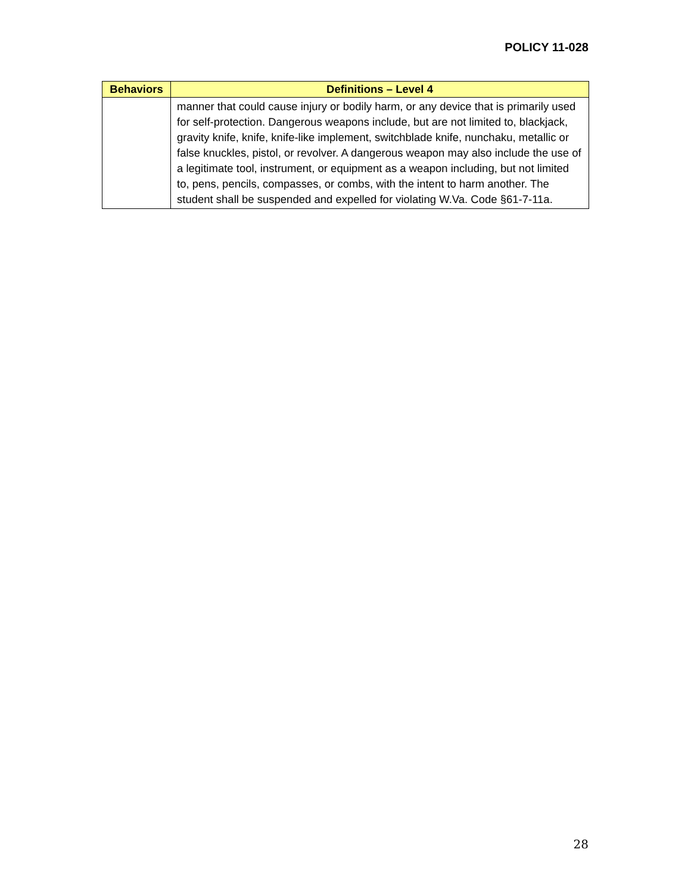POLICY 11-028
| Behaviors | Definitions – Level 4 |
| --- | --- |
| | manner that could cause injury or bodily harm, or any device that is primarily used for self-protection. Dangerous weapons include, but are not limited to, blackjack, gravity knife, knife, knife-like implement, switchblade knife, nunchaku, metallic or false knuckles, pistol, or revolver. A dangerous weapon may also include the use of a legitimate tool, instrument, or equipment as a weapon including, but not limited to, pens, pencils, compasses, or combs, with the intent to harm another. The student shall be suspended and expelled for violating W.Va. Code §61-7-11a. |
28